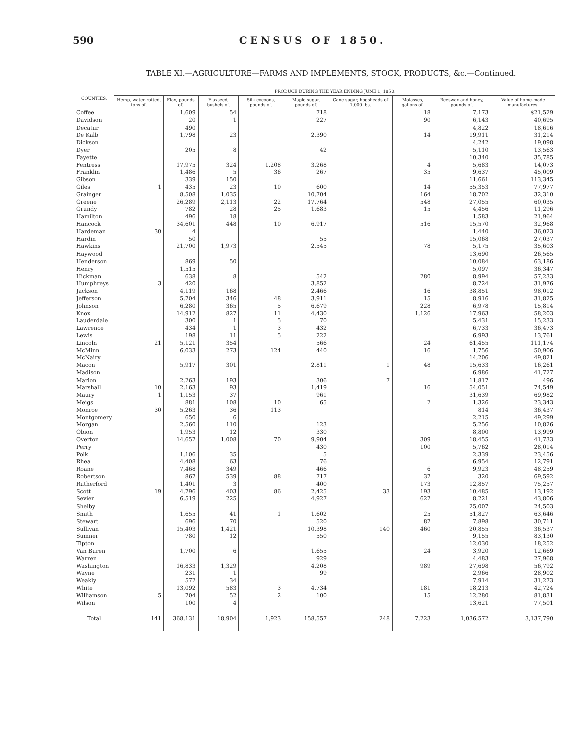590 CENSUS OF 1850.
TABLE XI.—AGRICULTURE—FARMS AND IMPLEMENTS, STOCK, PRODUCTS, &c.—Continued.
| COUNTIES. | PRODUCE DURING THE YEAR ENDING JUNE 1, 1850. | | | | | | | | |
| --- | --- | --- | --- | --- | --- | --- | --- | --- | --- |
| | Hemp, water-rotted, tons of. | Flax, pounds of. | Flaxseed, bushels of. | Silk cocoons, pounds of. | Maple sugar, pounds of. | Cane sugar, hogsheads of 1,000 lbs. | Molasses, gallons of. | Beeswax and honey, pounds of. | Value of home-made manufactures. |
| Coffee | | 1,609 | 54 | | 718 | | 18 | 7,173 | $21,529 |
| Davidson | | 20 | 1 | | 227 | | 90 | 6,143 | 40,695 |
| Decatur | | 490 | | | | | | 4,822 | 18,616 |
| De Kalb | | 1,798 | 23 | | 2,390 | | 14 | 19,911 | 31,214 |
| Dickson | | | | | | | | 4,242 | 19,098 |
| Dyer | | 205 | 8 | | 42 | | | 5,110 | 13,563 |
| Fayette | | | | | | | | 10,340 | 35,785 |
| Fentress | | 17,975 | 324 | 1,208 | 3,268 | | 4 | 5,683 | 14,073 |
| Franklin | | 1,486 | 5 | 36 | 267 | | 35 | 9,637 | 45,009 |
| Gibson | | 339 | 150 | | | | | 11,661 | 113,345 |
| Giles | 1 | 435 | 23 | 10 | 600 | | 14 | 55,353 | 77,977 |
| Grainger | | 8,508 | 1,035 | | 10,704 | | 164 | 18,702 | 32,310 |
| Greene | | 26,289 | 2,113 | 22 | 17,764 | | 548 | 27,055 | 60,035 |
| Grundy | | 782 | 28 | 25 | 1,683 | | 15 | 4,456 | 11,296 |
| Hamilton | | 496 | 18 | | | | | 1,583 | 21,964 |
| Hancock | | 34,601 | 448 | 10 | 6,917 | | 516 | 15,570 | 32,968 |
| Hardeman | 30 | 4 | | | | | | 1,440 | 36,023 |
| Hardin | | 50 | | | 55 | | | 15,068 | 27,037 |
| Hawkins | | 21,700 | 1,973 | | 2,545 | | 78 | 5,175 | 35,603 |
| Haywood | | | | | | | | 13,690 | 26,565 |
| Henderson | | 869 | 50 | | | | | 10,084 | 63,186 |
| Henry | | 1,515 | | | | | | 5,097 | 36,347 |
| Hickman | | 638 | 8 | | 542 | | 280 | 8,994 | 57,233 |
| Humphreys | 3 | 420 | | | 3,852 | | | 8,724 | 31,976 |
| Jackson | | 4,119 | 168 | | 2,466 | | 16 | 38,851 | 98,012 |
| Jefferson | | 5,704 | 346 | 48 | 3,911 | | 15 | 8,916 | 31,825 |
| Johnson | | 6,280 | 365 | 5 | 6,679 | | 228 | 6,978 | 15,814 |
| Knox | | 14,912 | 827 | 11 | 4,430 | | 1,126 | 17,963 | 58,203 |
| Lauderdale | | 300 | 1 | 5 | 70 | | | 5,431 | 15,233 |
| Lawrence | | 434 | 1 | 3 | 432 | | | 6,733 | 36,473 |
| Lewis | | 198 | 11 | 5 | 222 | | | 6,993 | 13,761 |
| Lincoln | 21 | 5,121 | 354 | | 566 | | 24 | 61,455 | 111,174 |
| McMinn | | 6,033 | 273 | 124 | 440 | | 16 | 1,756 | 50,906 |
| McNairy | | | | | | | | 14,206 | 49,821 |
| Macon | | 5,917 | 301 | | 2,811 | 1 | 48 | 15,633 | 16,261 |
| Madison | | | | | | | | 6,986 | 41,727 |
| Marion | | 2,263 | 193 | | 306 | 7 | | 11,817 | 496 |
| Marshall | 10 | 2,163 | 93 | | 1,419 | | 16 | 54,051 | 74,549 |
| Maury | 1 | 1,153 | 37 | | 961 | | | 31,639 | 69,982 |
| Meigs | | 881 | 108 | 10 | 65 | | 2 | 1,326 | 23,343 |
| Monroe | 30 | 5,263 | 36 | 113 | | | | 814 | 36,437 |
| Montgomery | | 650 | 6 | | | | | 2,215 | 49,299 |
| Morgan | | 2,560 | 110 | | 123 | | | 5,256 | 10,826 |
| Obion | | 1,953 | 12 | | 330 | | | 8,800 | 13,999 |
| Overton | | 14,657 | 1,008 | 70 | 9,904 | | 309 | 18,455 | 41,733 |
| Perry | | | | | 430 | | 100 | 5,762 | 28,014 |
| Polk | | 1,106 | 35 | | 5 | | | 2,339 | 23,456 |
| Rhea | | 4,408 | 63 | | 76 | | | 6,954 | 12,791 |
| Roane | | 7,468 | 349 | | 466 | | 6 | 9,923 | 48,259 |
| Robertson | | 867 | 539 | 88 | 717 | | 37 | 320 | 69,592 |
| Rutherford | | 1,401 | 3 | | 400 | | 173 | 12,857 | 75,257 |
| Scott | 19 | 4,796 | 403 | 86 | 2,425 | 33 | 193 | 10,485 | 13,192 |
| Sevier | | 6,519 | 225 | | 4,927 | | 627 | 8,221 | 43,806 |
| Shelby | | | | | | | | 25,007 | 24,503 |
| Smith | | 1,655 | 41 | 1 | 1,602 | | 25 | 51,827 | 63,646 |
| Stewart | | 696 | 70 | | 520 | | 87 | 7,898 | 30,711 |
| Sullivan | | 15,403 | 1,421 | | 10,398 | 140 | 460 | 20,855 | 36,537 |
| Sumner | | 780 | 12 | | 550 | | | 9,155 | 83,130 |
| Tipton | | | | | | | | 12,030 | 18,252 |
| Van Buren | | 1,700 | 6 | | 1,655 | | 24 | 3,920 | 12,669 |
| Warren | | | | | 929 | | | 4,483 | 27,968 |
| Washington | | 16,833 | 1,329 | | 4,208 | | 989 | 27,698 | 56,792 |
| Wayne | | 231 | 1 | | 99 | | | 2,966 | 28,902 |
| Weakly | | 572 | 34 | | | | | 7,914 | 31,273 |
| White | | 13,092 | 583 | 3 | 4,734 | | 181 | 18,213 | 42,724 |
| Williamson | 5 | 704 | 52 | 2 | 100 | | 15 | 12,280 | 81,831 |
| Wilson | | 100 | 4 | | | | | 13,621 | 77,501 |
| Total | 141 | 368,131 | 18,904 | 1,923 | 158,557 | 248 | 7,223 | 1,036,572 | 3,137,790 |